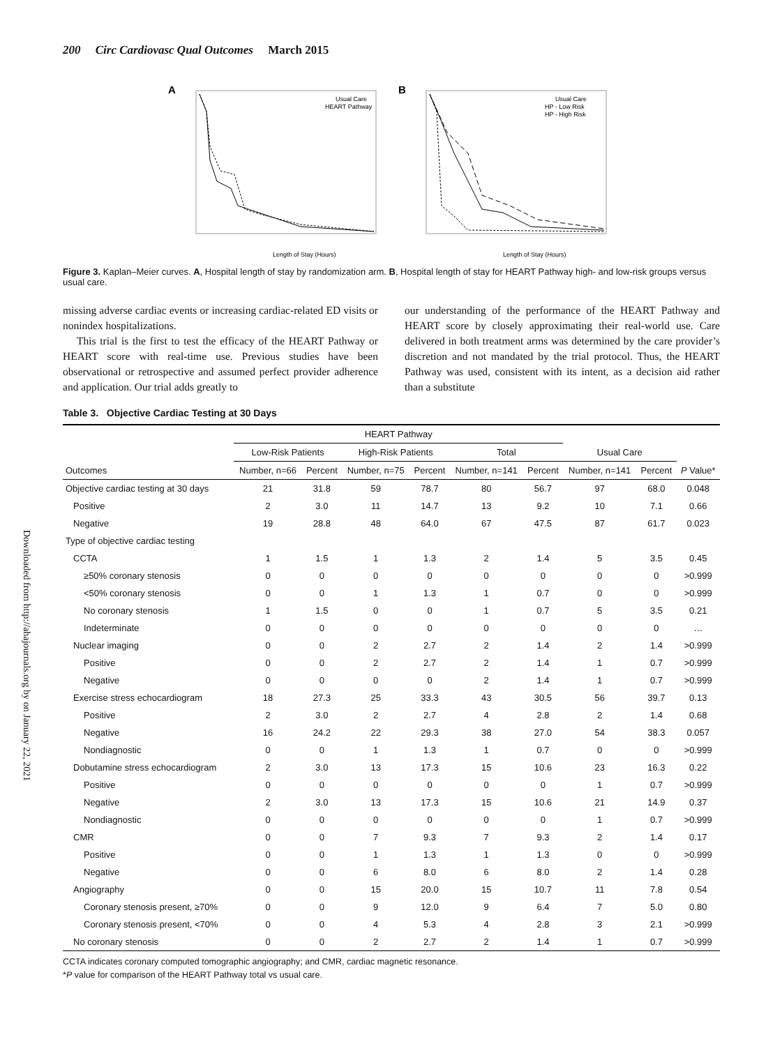200 Circ Cardiovasc Qual Outcomes March 2015
Downloaded from http://ahajournals.org by on January 22, 2021
A
Usual Care
HEART Pathway
Length of Stay (Hours)
B
Usual Care
HP - Low Risk
HP - High Risk
Length of Stay (Hours)
Figure 3. Kaplan–Meier curves. A, Hospital length of stay by randomization arm. B, Hospital length of stay for HEART Pathway high- and low-risk groups versus usual care.
missing adverse cardiac events or increasing cardiac-related ED visits or nonindex hospitalizations.
This trial is the first to test the efficacy of the HEART Pathway or HEART score with real-time use. Previous studies have been observational or retrospective and assumed perfect provider adherence and application. Our trial adds greatly to
our understanding of the performance of the HEART Pathway and HEART score by closely approximating their real-world use. Care delivered in both treatment arms was determined by the care provider’s discretion and not mandated by the trial protocol. Thus, the HEART Pathway was used, consistent with its intent, as a decision aid rather than a substitute
Table 3. Objective Cardiac Testing at 30 Days
| | HEART Pathway | | | | | | | | |
| --- | --- | --- | --- | --- | --- | --- | --- | --- | --- |
| | Low-Risk Patients | | High-Risk Patients | | Total | | Usual Care | | |
| Outcomes | Number, n=66 | Percent | Number, n=75 | Percent | Number, n=141 | Percent | Number, n=141 | Percent | P Value* |
| Objective cardiac testing at 30 days | 21 | 31.8 | 59 | 78.7 | 80 | 56.7 | 97 | 68.0 | 0.048 |
| Positive | 2 | 3.0 | 11 | 14.7 | 13 | 9.2 | 10 | 7.1 | 0.66 |
| Negative | 19 | 28.8 | 48 | 64.0 | 67 | 47.5 | 87 | 61.7 | 0.023 |
| Type of objective cardiac testing | | | | | | | | | |
| CCTA | 1 | 1.5 | 1 | 1.3 | 2 | 1.4 | 5 | 3.5 | 0.45 |
| ≥50% coronary stenosis | 0 | 0 | 0 | 0 | 0 | 0 | 0 | 0 | >0.999 |
| <50% coronary stenosis | 0 | 0 | 1 | 1.3 | 1 | 0.7 | 0 | 0 | >0.999 |
| No coronary stenosis | 1 | 1.5 | 0 | 0 | 1 | 0.7 | 5 | 3.5 | 0.21 |
| Indeterminate | 0 | 0 | 0 | 0 | 0 | 0 | 0 | 0 | … |
| Nuclear imaging | 0 | 0 | 2 | 2.7 | 2 | 1.4 | 2 | 1.4 | >0.999 |
| Positive | 0 | 0 | 2 | 2.7 | 2 | 1.4 | 1 | 0.7 | >0.999 |
| Negative | 0 | 0 | 0 | 0 | 2 | 1.4 | 1 | 0.7 | >0.999 |
| Exercise stress echocardiogram | 18 | 27.3 | 25 | 33.3 | 43 | 30.5 | 56 | 39.7 | 0.13 |
| Positive | 2 | 3.0 | 2 | 2.7 | 4 | 2.8 | 2 | 1.4 | 0.68 |
| Negative | 16 | 24.2 | 22 | 29.3 | 38 | 27.0 | 54 | 38.3 | 0.057 |
| Nondiagnostic | 0 | 0 | 1 | 1.3 | 1 | 0.7 | 0 | 0 | >0.999 |
| Dobutamine stress echocardiogram | 2 | 3.0 | 13 | 17.3 | 15 | 10.6 | 23 | 16.3 | 0.22 |
| Positive | 0 | 0 | 0 | 0 | 0 | 0 | 1 | 0.7 | >0.999 |
| Negative | 2 | 3.0 | 13 | 17.3 | 15 | 10.6 | 21 | 14.9 | 0.37 |
| Nondiagnostic | 0 | 0 | 0 | 0 | 0 | 0 | 1 | 0.7 | >0.999 |
| CMR | 0 | 0 | 7 | 9.3 | 7 | 9.3 | 2 | 1.4 | 0.17 |
| Positive | 0 | 0 | 1 | 1.3 | 1 | 1.3 | 0 | 0 | >0.999 |
| Negative | 0 | 0 | 6 | 8.0 | 6 | 8.0 | 2 | 1.4 | 0.28 |
| Angiography | 0 | 0 | 15 | 20.0 | 15 | 10.7 | 11 | 7.8 | 0.54 |
| Coronary stenosis present, ≥70% | 0 | 0 | 9 | 12.0 | 9 | 6.4 | 7 | 5.0 | 0.80 |
| Coronary stenosis present, <70% | 0 | 0 | 4 | 5.3 | 4 | 2.8 | 3 | 2.1 | >0.999 |
| No coronary stenosis | 0 | 0 | 2 | 2.7 | 2 | 1.4 | 1 | 0.7 | >0.999 |
CCTA indicates coronary computed tomographic angiography; and CMR, cardiac magnetic resonance.
*P value for comparison of the HEART Pathway total vs usual care.